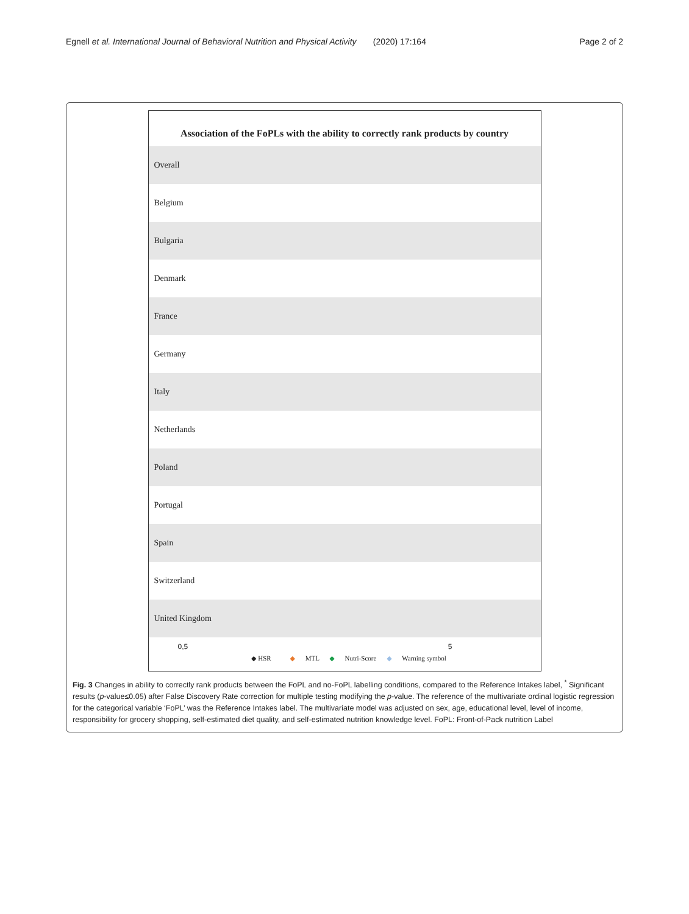Egnell et al. International Journal of Behavioral Nutrition and Physical Activity (2020) 17:164 Page 2 of 2
Association of the FoPLs with the ability to correctly rank products by country
Overall
Belgium
Bulgaria
Denmark
France
Germany
Italy
Netherlands
Poland
Portugal
Spain
Switzerland
United Kingdom
0,5 5
◆ HSR ◆ MTL ◆ Nutri-Score ◆ Warning symbol
Fig. 3 Changes in ability to correctly rank products between the FoPL and no-FoPL labelling conditions, compared to the Reference Intakes label, <sup>*</sup> Significant results (p-value≤0.05) after False Discovery Rate correction for multiple testing modifying the p-value. The reference of the multivariate ordinal logistic regression for the categorical variable ‘FoPL’ was the Reference Intakes label. The multivariate model was adjusted on sex, age, educational level, level of income, responsibility for grocery shopping, self-estimated diet quality, and self-estimated nutrition knowledge level. FoPL: Front-of-Pack nutrition Label